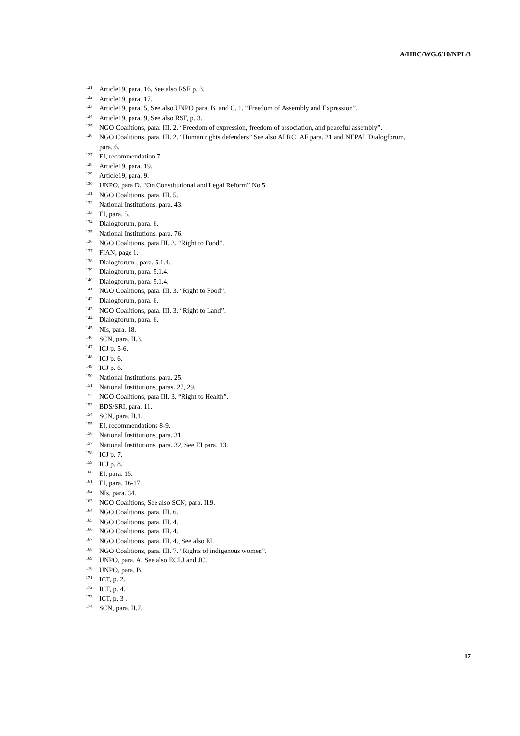A/HRC/WG.6/10/NPL/3
<sup>121</sup> Article19, para. 16, See also RSF p. 3.
<sup>122</sup> Article19, para. 17.
<sup>123</sup> Article19, para. 5, See also UNPO para. B. and C. 1. “Freedom of Assembly and Expression”.
<sup>124</sup> Article19, para. 9, See also RSF, p. 3.
<sup>125</sup>NGO Coalitions, para. III. 2. “Freedom of expression, freedom of association, and peaceful assembly”.
<sup>126</sup>NGO Coalitions, para. III. 2. “Human rights defenders” See also ALRC_AF para. 21 and NEPAL Dialogforum, para. 6.
<sup>127</sup> EI, recommendation 7.
<sup>128</sup> Article19, para. 19.
<sup>129</sup> Article19, para. 9.
<sup>130</sup>UNPO, para D. “On Constitutional and Legal Reform” No 5.
<sup>131</sup>NGO Coalitions, para. III. 5.
<sup>132</sup> National Institutions, para. 43.
<sup>133</sup> EI, para. 5.
<sup>134</sup> Dialogforum, para. 6.
<sup>135</sup> National Institutions, para. 76.
<sup>136</sup>NGO Coalitions, para III. 3. “Right to Food”.
<sup>137</sup>FIAN, page 1.
<sup>138</sup> Dialogforum , para. 5.1.4.
<sup>139</sup> Dialogforum, para. 5.1.4.
<sup>140</sup> Dialogforum, para. 5.1.4.
<sup>141</sup>NGO Coalitions, para. III. 3. “Right to Food”.
<sup>142</sup> Dialogforum, para. 6.
<sup>143</sup>NGO Coalitions, para. III. 3. “Right to Land”.
<sup>144</sup> Dialogforum, para. 6.
<sup>145</sup>NIs, para. 18.
<sup>146</sup>SCN, para. II.3.
<sup>147</sup>ICJ p. 5-6.
<sup>148</sup>ICJ p. 6.
<sup>149</sup>ICJ p. 6.
<sup>150</sup> National Institutions, para. 25.
<sup>151</sup> National Institutions, paras. 27, 29.
<sup>152</sup>NGO Coalitions, para III. 3. “Right to Health”.
<sup>153</sup>BDS/SRI, para. 11.
<sup>154</sup>SCN, para. II.1.
<sup>155</sup> EI, recommendations 8-9.
<sup>156</sup> National Institutions, para. 31.
<sup>157</sup> National Institutions, para. 32, See EI para. 13.
<sup>158</sup>ICJ p. 7.
<sup>159</sup>ICJ p. 8.
<sup>160</sup> EI, para. 15.
<sup>161</sup> EI, para. 16-17.
<sup>162</sup>NIs, para. 34.
<sup>163</sup>NGO Coalitions, See also SCN, para. II.9.
<sup>164</sup>NGO Coalitions, para. III. 6.
<sup>165</sup>NGO Coalitions, para. III. 4.
<sup>166</sup>NGO Coalitions, para. III. 4.
<sup>167</sup>NGO Coalitions, para. III. 4., See also EI.
<sup>168</sup>NGO Coalitions, para. III. 7. “Rights of indigenous women”.
<sup>169</sup>UNPO, para. A, See also ECLJ and JC.
<sup>170</sup>UNPO, para. B.
<sup>171</sup>ICT, p. 2.
<sup>172</sup>ICT, p. 4.
<sup>173</sup>ICT, p. 3 .
<sup>174</sup>SCN, para. II.7.
17